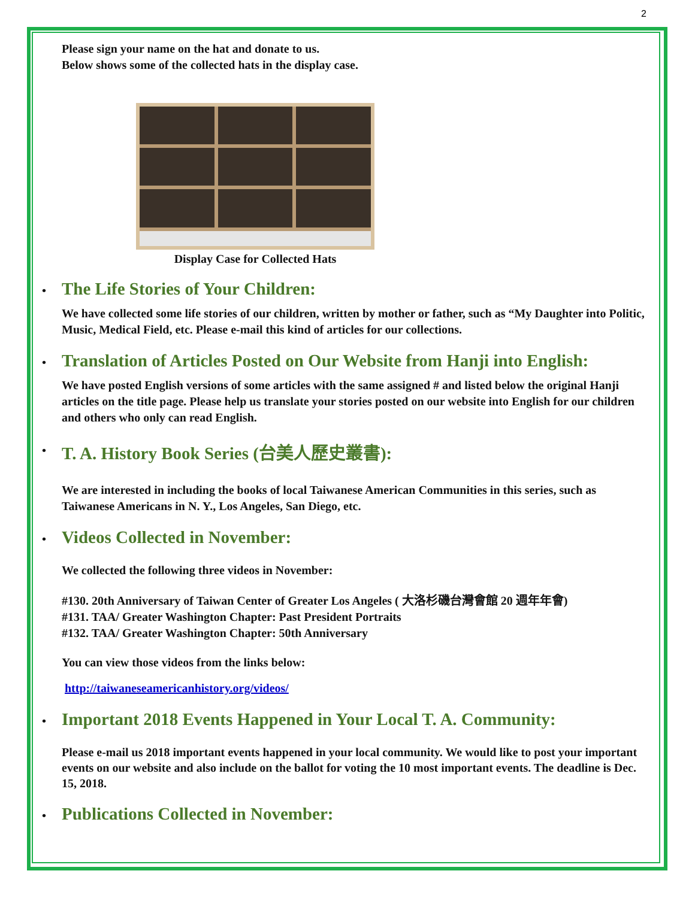2
Please sign your name on the hat and donate to us.
Below shows some of the collected hats in the display case.
Display Case for Collected Hats
• The Life Stories of Your Children:
We have collected some life stories of our children, written by mother or father, such as “My Daughter into Politic, Music, Medical Field, etc. Please e-mail this kind of articles for our collections.
• Translation of Articles Posted on Our Website from Hanji into English:
We have posted English versions of some articles with the same assigned # and listed below the original Hanji articles on the title page. Please help us translate your stories posted on our website into English for our children and others who only can read English.
• T. A. History Book Series (台美人歷史叢書):
We are interested in including the books of local Taiwanese American Communities in this series, such as Taiwanese Americans in N. Y., Los Angeles, San Diego, etc.
• Videos Collected in November:
We collected the following three videos in November:
#130. 20th Anniversary of Taiwan Center of Greater Los Angeles ( 大洛杉磯台灣會館 20 週年年會)
#131. TAA/ Greater Washington Chapter: Past President Portraits
#132. TAA/ Greater Washington Chapter: 50th Anniversary
You can view those videos from the links below:
http://taiwaneseamericanhistory.org/videos/
• Important 2018 Events Happened in Your Local T. A. Community:
Please e-mail us 2018 important events happened in your local community. We would like to post your important events on our website and also include on the ballot for voting the 10 most important events. The deadline is Dec. 15, 2018.
• Publications Collected in November: